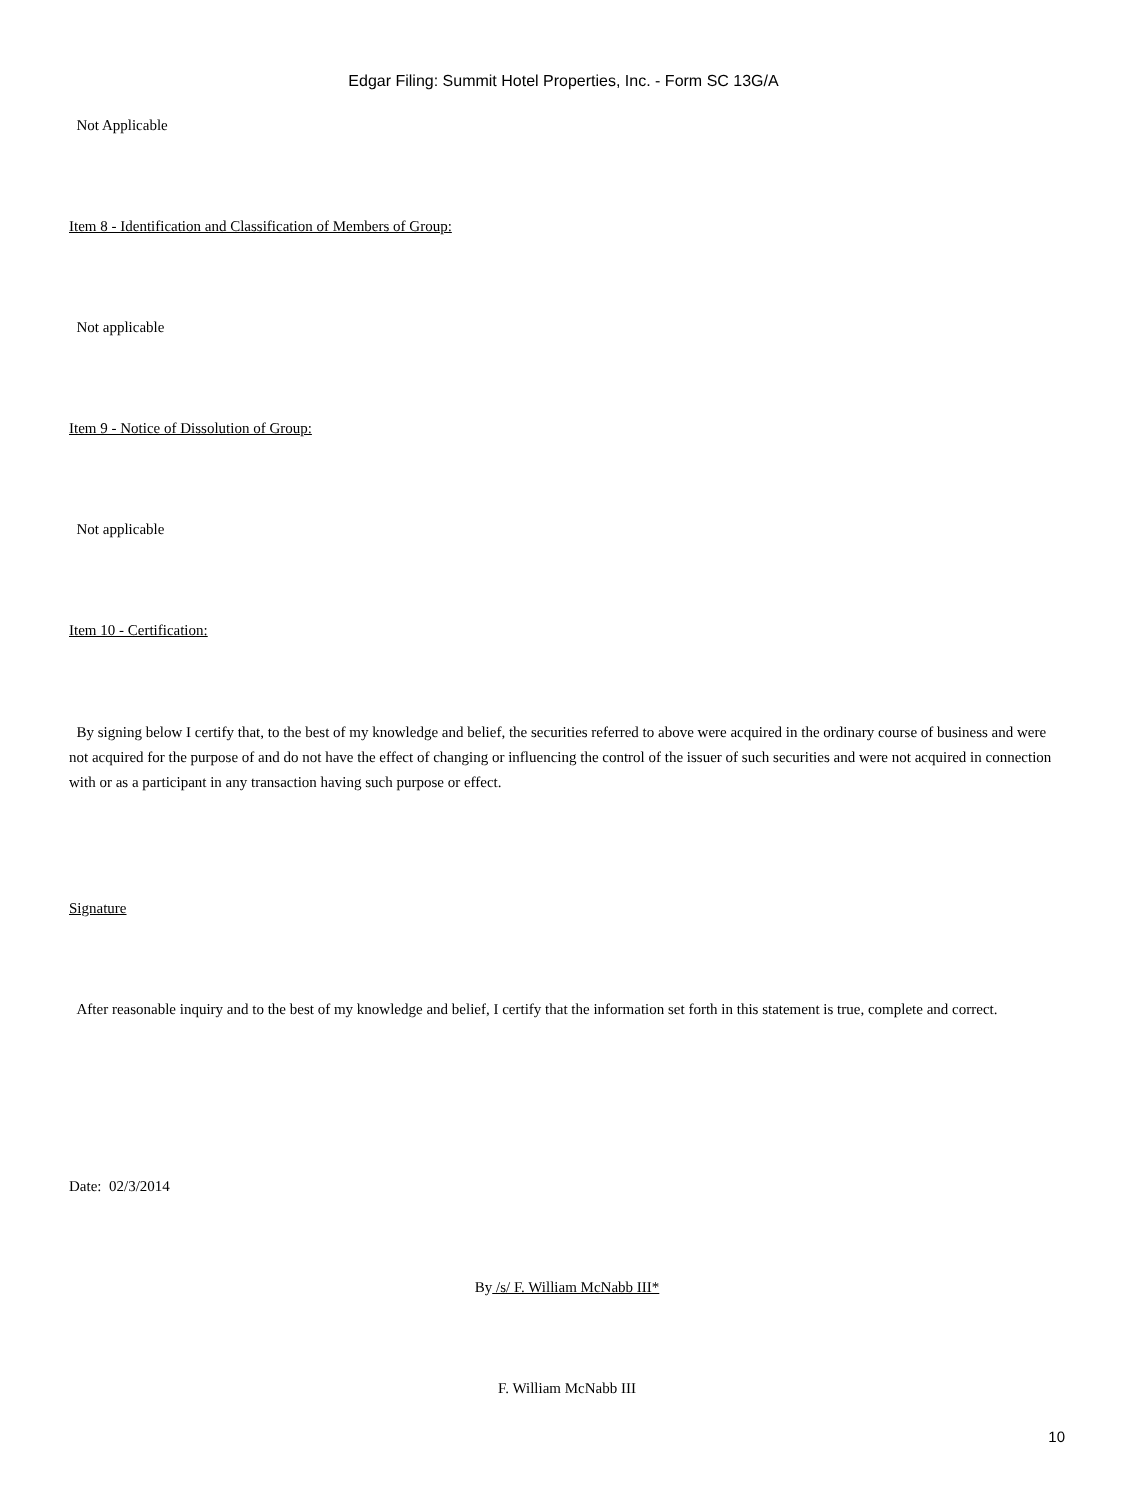Edgar Filing: Summit Hotel Properties, Inc. - Form SC 13G/A
Not Applicable
Item 8 - Identification and Classification of Members of Group:
Not applicable
Item 9 - Notice of Dissolution of Group:
Not applicable
Item 10 - Certification:
By signing below I certify that, to the best of my knowledge and belief, the securities referred to above were acquired in the ordinary course of business and were not acquired for the purpose of and do not have the effect of changing or influencing the control of the issuer of such securities and were not acquired in connection with or as a participant in any transaction having such purpose or effect.
Signature
After reasonable inquiry and to the best of my knowledge and belief, I certify that the information set forth in this statement is true, complete and correct.
Date: 02/3/2014
By /s/ F. William McNabb III*
F. William McNabb III
10